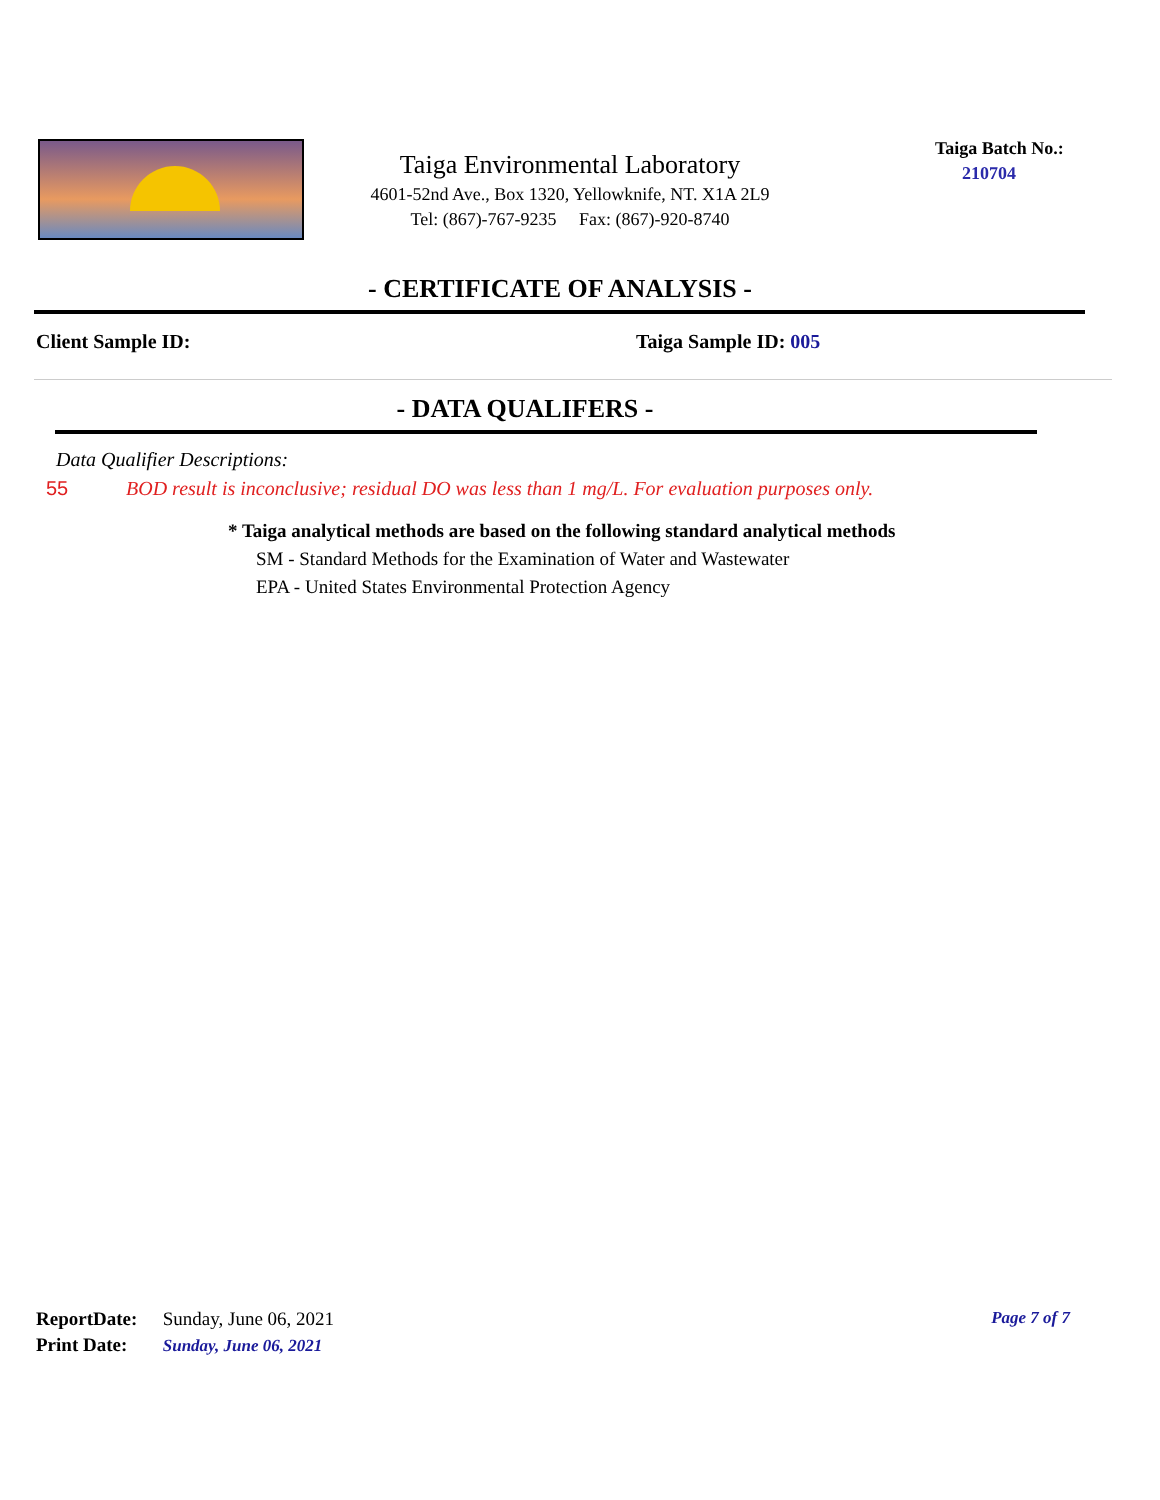Taiga Environmental Laboratory
4601-52nd Ave., Box 1320, Yellowknife, NT. X1A 2L9
Tel: (867)-767-9235 Fax: (867)-920-8740
Taiga Batch No.:
210704
- CERTIFICATE OF ANALYSIS -
Client Sample ID: Taiga Sample ID: 005
- DATA QUALIFERS -
Data Qualifier Descriptions:
55 BOD result is inconclusive; residual DO was less than 1 mg/L. For evaluation purposes only.
* Taiga analytical methods are based on the following standard analytical methods
SM - Standard Methods for the Examination of Water and Wastewater
EPA - United States Environmental Protection Agency
Page 7 of 7
ReportDate: Sunday, June 06, 2021
Print Date: Sunday, June 06, 2021